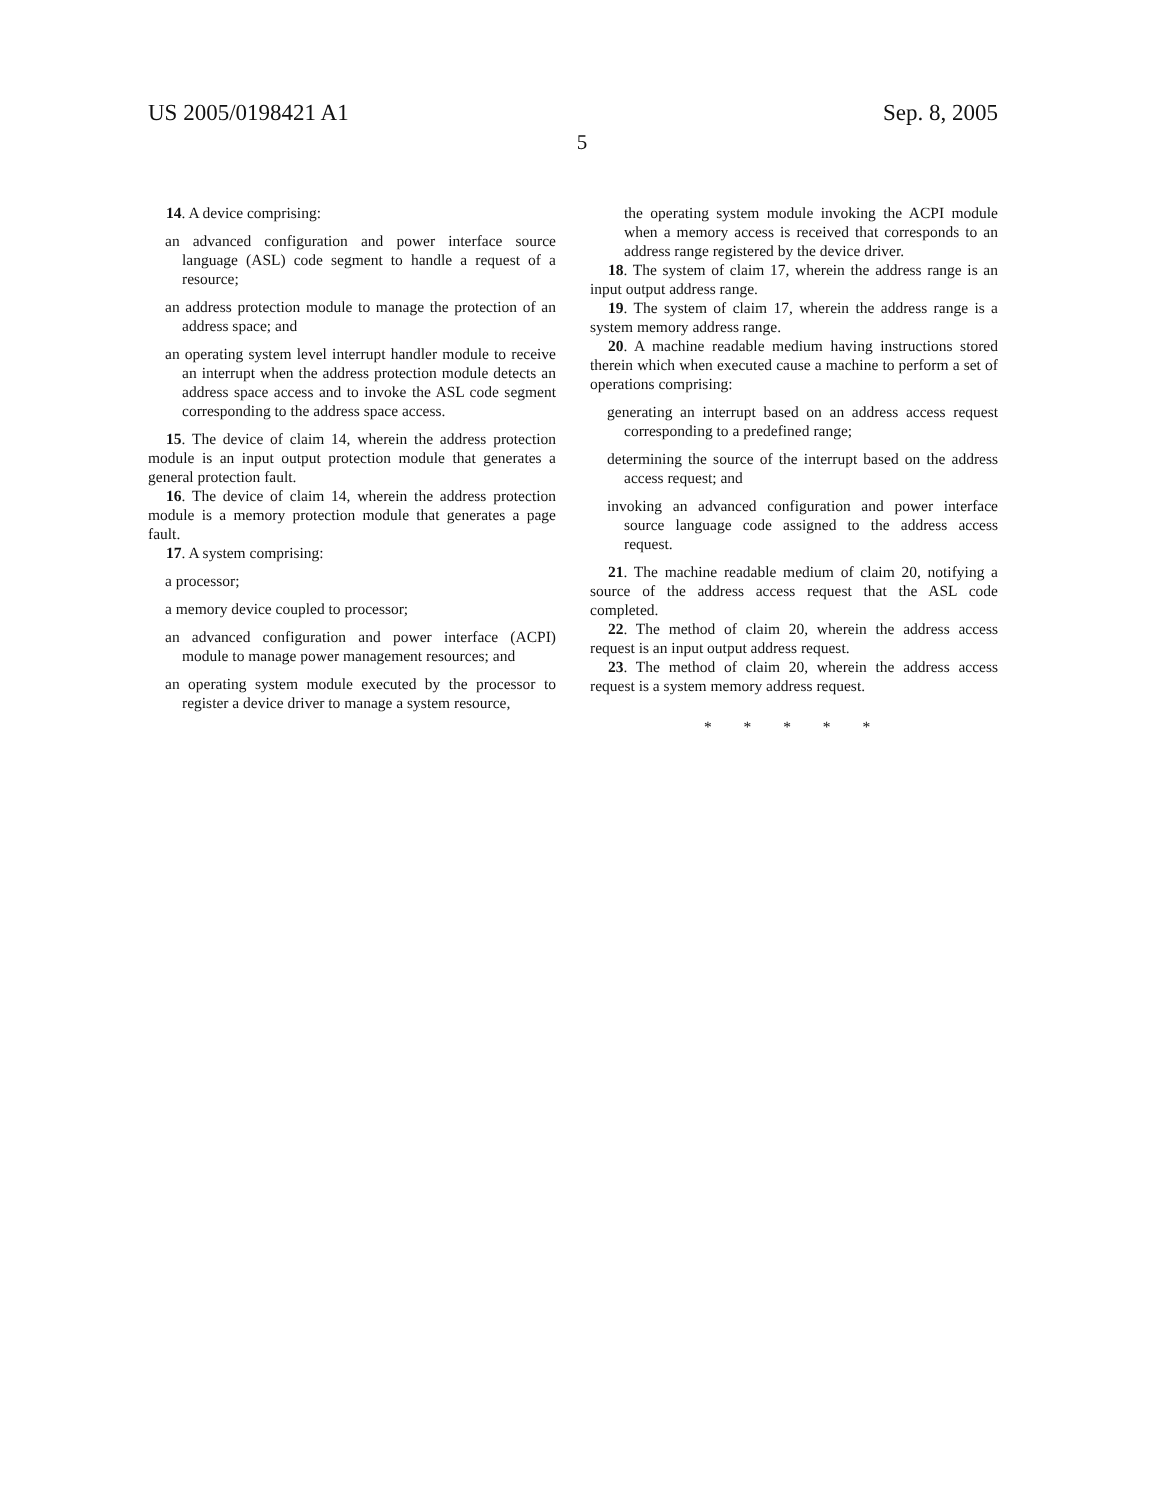US 2005/0198421 A1 Sep. 8, 2005
5
14. A device comprising:
an advanced configuration and power interface source language (ASL) code segment to handle a request of a resource;
an address protection module to manage the protection of an address space; and
an operating system level interrupt handler module to receive an interrupt when the address protection module detects an address space access and to invoke the ASL code segment corresponding to the address space access.
15. The device of claim 14, wherein the address protection module is an input output protection module that generates a general protection fault.
16. The device of claim 14, wherein the address protection module is a memory protection module that generates a page fault.
17. A system comprising:
a processor;
a memory device coupled to processor;
an advanced configuration and power interface (ACPI) module to manage power management resources; and
an operating system module executed by the processor to register a device driver to manage a system resource,
the operating system module invoking the ACPI module when a memory access is received that corresponds to an address range registered by the device driver.
18. The system of claim 17, wherein the address range is an input output address range.
19. The system of claim 17, wherein the address range is a system memory address range.
20. A machine readable medium having instructions stored therein which when executed cause a machine to perform a set of operations comprising:
generating an interrupt based on an address access request corresponding to a predefined range;
determining the source of the interrupt based on the address access request; and
invoking an advanced configuration and power interface source language code assigned to the address access request.
21. The machine readable medium of claim 20, notifying a source of the address access request that the ASL code completed.
22. The method of claim 20, wherein the address access request is an input output address request.
23. The method of claim 20, wherein the address access request is a system memory address request.
* * * * *